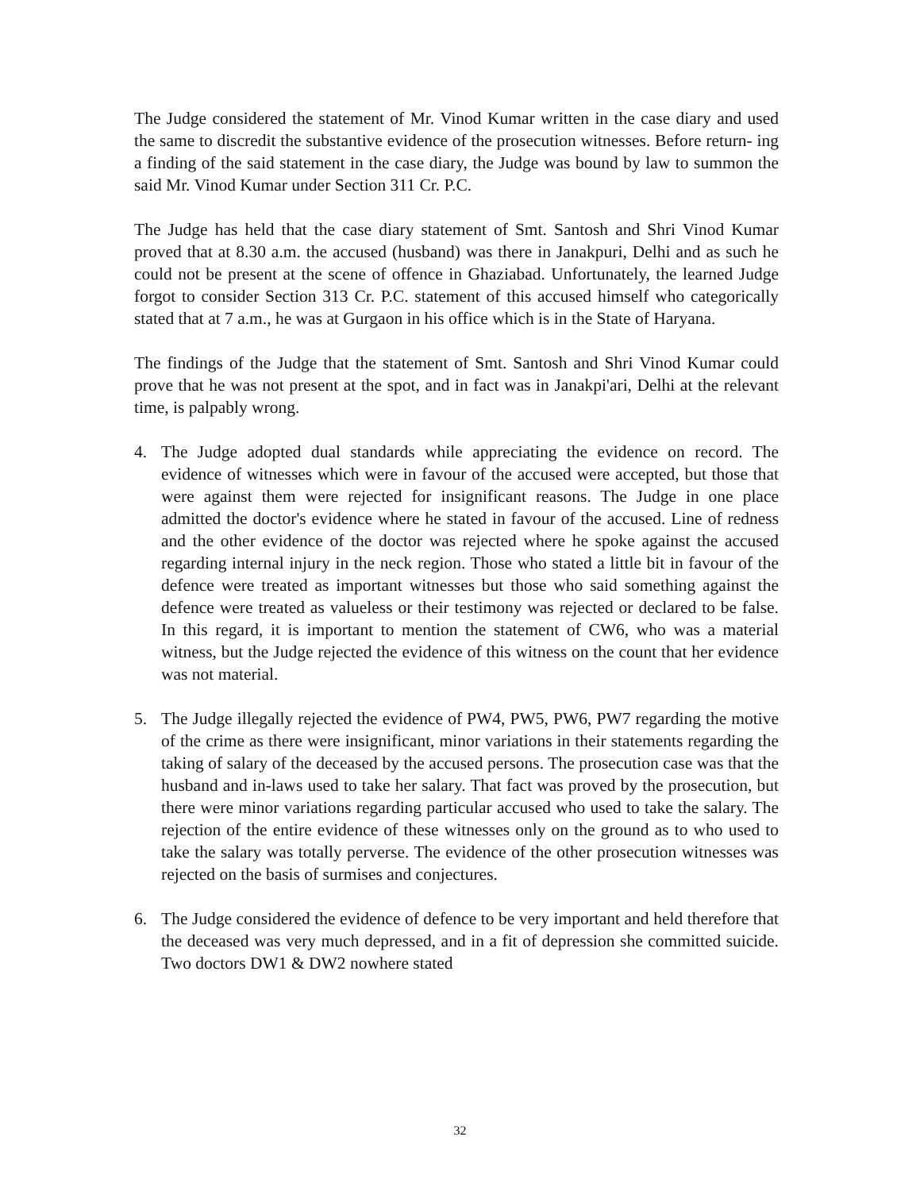The Judge considered the statement of Mr. Vinod Kumar written in the case diary and used the same to discredit the substantive evidence of the prosecution witnesses. Before return- ing a finding of the said statement in the case diary, the Judge was bound by law to summon the said Mr. Vinod Kumar under Section 311 Cr. P.C.
The Judge has held that the case diary statement of Smt. Santosh and Shri Vinod Kumar proved that at 8.30 a.m. the accused (husband) was there in Janakpuri, Delhi and as such he could not be present at the scene of offence in Ghaziabad. Unfortunately, the learned Judge forgot to consider Section 313 Cr. P.C. statement of this accused himself who categorically stated that at 7 a.m., he was at Gurgaon in his office which is in the State of Haryana.
The findings of the Judge that the statement of Smt. Santosh and Shri Vinod Kumar could prove that he was not present at the spot, and in fact was in Janakpi'ari, Delhi at the relevant time, is palpably wrong.
4. The Judge adopted dual standards while appreciating the evidence on record. The evidence of witnesses which were in favour of the accused were accepted, but those that were against them were rejected for insignificant reasons. The Judge in one place admitted the doctor's evidence where he stated in favour of the accused. Line of redness and the other evidence of the doctor was rejected where he spoke against the accused regarding internal injury in the neck region. Those who stated a little bit in favour of the defence were treated as important witnesses but those who said something against the defence were treated as valueless or their testimony was rejected or declared to be false. In this regard, it is important to mention the statement of CW6, who was a material witness, but the Judge rejected the evidence of this witness on the count that her evidence was not material.
5. The Judge illegally rejected the evidence of PW4, PW5, PW6, PW7 regarding the motive of the crime as there were insignificant, minor variations in their statements regarding the taking of salary of the deceased by the accused persons. The prosecution case was that the husband and in-laws used to take her salary. That fact was proved by the prosecution, but there were minor variations regarding particular accused who used to take the salary. The rejection of the entire evidence of these witnesses only on the ground as to who used to take the salary was totally perverse. The evidence of the other prosecution witnesses was rejected on the basis of surmises and conjectures.
6. The Judge considered the evidence of defence to be very important and held therefore that the deceased was very much depressed, and in a fit of depression she committed suicide. Two doctors DW1 & DW2 nowhere stated
32